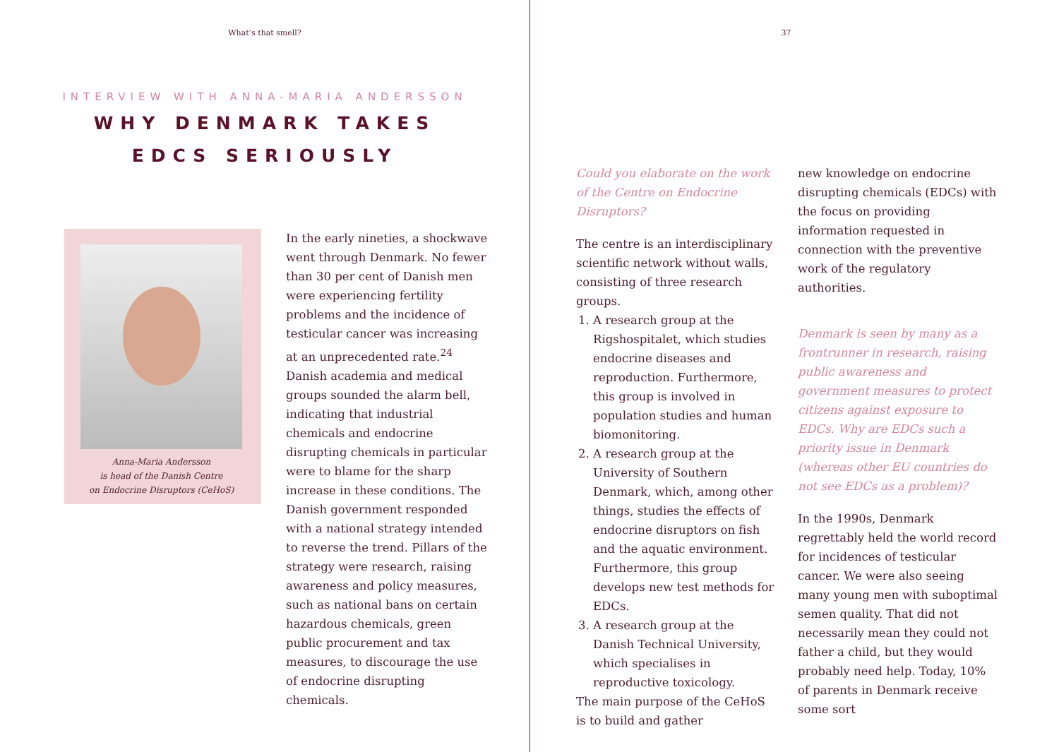What’s that smell?
INTERVIEW WITH ANNA-MARIA ANDERSSON
WHY DENMARK TAKES
EDCS SERIOUSLY
Anna-Maria Andersson
is head of the Danish Centre
on Endocrine Disruptors (CeHoS)
In the early nineties, a shockwave went through Denmark. No fewer than 30 per cent of Danish men were experiencing fertility problems and the incidence of testicular cancer was increasing at an unprecedented rate.<sup>24</sup> Danish academia and medical groups sounded the alarm bell, indicating that industrial chemicals and endocrine disrupting chemicals in particular were to blame for the sharp increase in these conditions. The Danish government responded with a national strategy intended to reverse the trend. Pillars of the strategy were research, raising awareness and policy measures, such as national bans on certain hazardous chemicals, green public procurement and tax measures, to discourage the use of endocrine disrupting chemicals.
37
Could you elaborate on the work of the Centre on Endocrine Disruptors?
The centre is an interdisciplinary scientific network without walls, consisting of three research groups.
1. A research group at the Rigshospitalet, which studies endocrine diseases and reproduction. Furthermore, this group is involved in population studies and human biomonitoring.
2. A research group at the University of Southern Denmark, which, among other things, studies the effects of endocrine disruptors on fish and the aquatic environment. Furthermore, this group develops new test methods for EDCs.
3. A research group at the Danish Technical University, which specialises in reproductive toxicology.
The main purpose of the CeHoS is to build and gather
new knowledge on endocrine disrupting chemicals (EDCs) with the focus on providing information requested in connection with the preventive work of the regulatory authorities.
Denmark is seen by many as a frontrunner in research, raising public awareness and government measures to protect citizens against exposure to EDCs. Why are EDCs such a priority issue in Denmark (whereas other EU countries do not see EDCs as a problem)?
In the 1990s, Denmark regrettably held the world record for incidences of testicular cancer. We were also seeing many young men with suboptimal semen quality. That did not necessarily mean they could not father a child, but they would probably need help. Today, 10% of parents in Denmark receive some sort